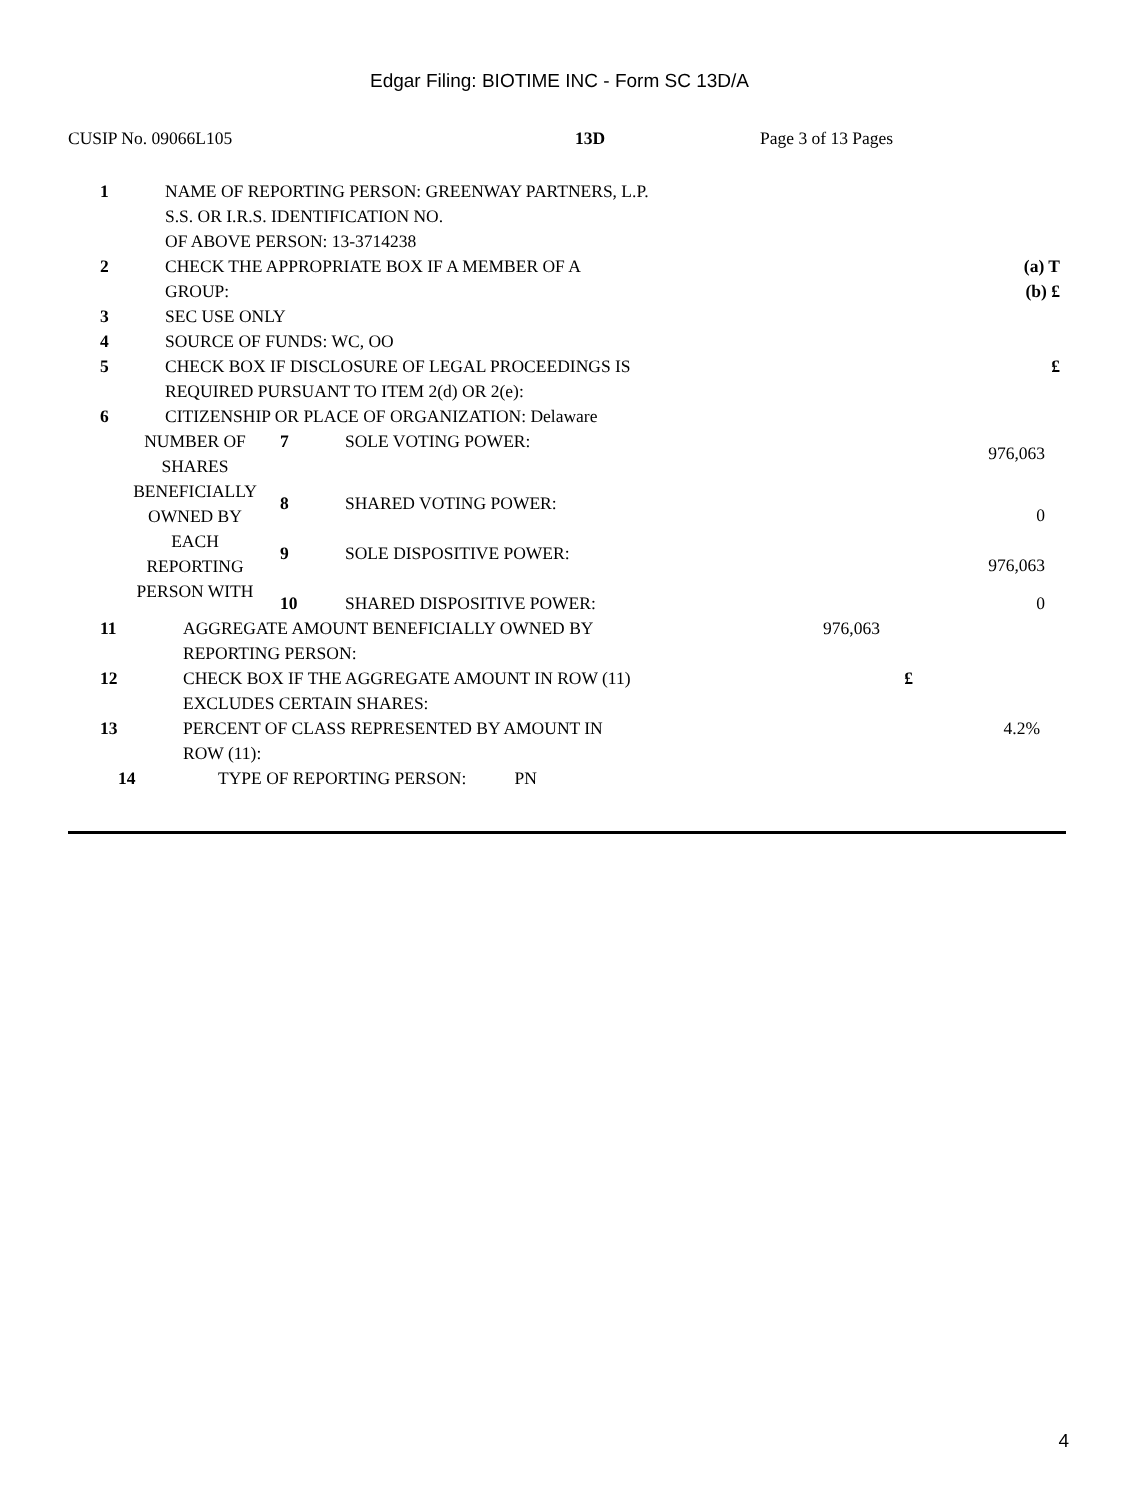Edgar Filing: BIOTIME INC - Form SC 13D/A
CUSIP No. 09066L105 13D Page 3 of 13 Pages
| 1 | NAME OF REPORTING PERSON: GREENWAY PARTNERS, L.P. S.S. OR I.R.S. IDENTIFICATION NO. OF ABOVE PERSON: 13-3714238 | |
| 2 | CHECK THE APPROPRIATE BOX IF A MEMBER OF A GROUP: | (a) T (b) £ |
| 3 | SEC USE ONLY | |
| 4 | SOURCE OF FUNDS: WC, OO | |
| 5 | CHECK BOX IF DISCLOSURE OF LEGAL PROCEEDINGS IS REQUIRED PURSUANT TO ITEM 2(d) OR 2(e): | £ |
| 6 | CITIZENSHIP OR PLACE OF ORGANIZATION: Delaware | |
| NUMBER OF SHARES BENEFICIALLY OWNED BY EACH REPORTING PERSON WITH | 7 | SOLE VOTING POWER: | 976,063 |
| | 8 | SHARED VOTING POWER: | 0 |
| | 9 | SOLE DISPOSITIVE POWER: | 976,063 |
| | 10 | SHARED DISPOSITIVE POWER: | 0 |
| 11 | AGGREGATE AMOUNT BENEFICIALLY OWNED BY REPORTING PERSON: | 976,063 | |
| 12 | CHECK BOX IF THE AGGREGATE AMOUNT IN ROW (11) EXCLUDES CERTAIN SHARES: | £ | |
| 13 | PERCENT OF CLASS REPRESENTED BY AMOUNT IN ROW (11): | | 4.2% |
| 14 | TYPE OF REPORTING PERSON: PN | | |
4